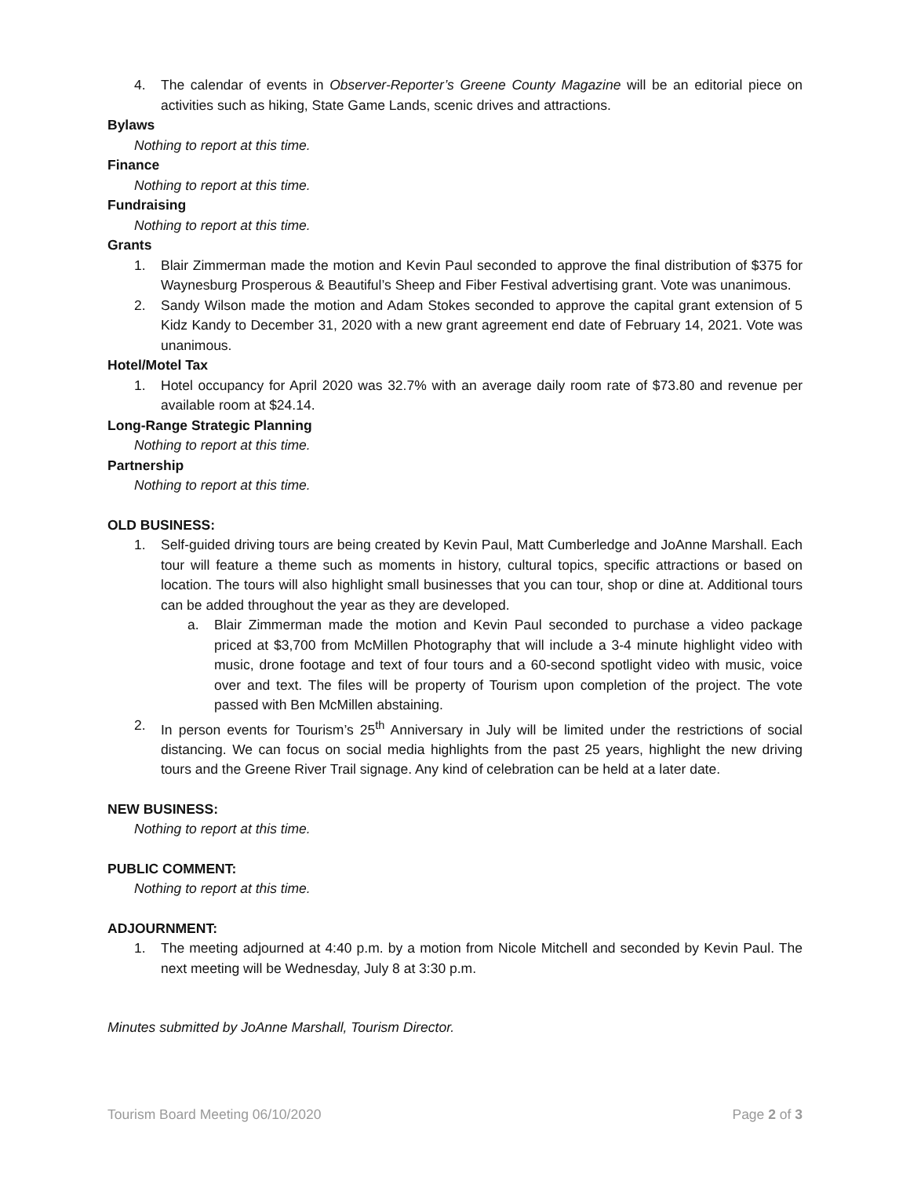4. The calendar of events in Observer-Reporter’s Greene County Magazine will be an editorial piece on activities such as hiking, State Game Lands, scenic drives and attractions.
Bylaws
Nothing to report at this time.
Finance
Nothing to report at this time.
Fundraising
Nothing to report at this time.
Grants
1. Blair Zimmerman made the motion and Kevin Paul seconded to approve the final distribution of $375 for Waynesburg Prosperous & Beautiful’s Sheep and Fiber Festival advertising grant. Vote was unanimous.
2. Sandy Wilson made the motion and Adam Stokes seconded to approve the capital grant extension of 5 Kidz Kandy to December 31, 2020 with a new grant agreement end date of February 14, 2021. Vote was unanimous.
Hotel/Motel Tax
1. Hotel occupancy for April 2020 was 32.7% with an average daily room rate of $73.80 and revenue per available room at $24.14.
Long-Range Strategic Planning
Nothing to report at this time.
Partnership
Nothing to report at this time.
OLD BUSINESS:
1. Self-guided driving tours are being created by Kevin Paul, Matt Cumberledge and JoAnne Marshall. Each tour will feature a theme such as moments in history, cultural topics, specific attractions or based on location. The tours will also highlight small businesses that you can tour, shop or dine at. Additional tours can be added throughout the year as they are developed.
a. Blair Zimmerman made the motion and Kevin Paul seconded to purchase a video package priced at $3,700 from McMillen Photography that will include a 3-4 minute highlight video with music, drone footage and text of four tours and a 60-second spotlight video with music, voice over and text. The files will be property of Tourism upon completion of the project. The vote passed with Ben McMillen abstaining.
2. In person events for Tourism’s 25<sup>th</sup> Anniversary in July will be limited under the restrictions of social distancing. We can focus on social media highlights from the past 25 years, highlight the new driving tours and the Greene River Trail signage. Any kind of celebration can be held at a later date.
NEW BUSINESS:
Nothing to report at this time.
PUBLIC COMMENT:
Nothing to report at this time.
ADJOURNMENT:
1. The meeting adjourned at 4:40 p.m. by a motion from Nicole Mitchell and seconded by Kevin Paul. The next meeting will be Wednesday, July 8 at 3:30 p.m.
Minutes submitted by JoAnne Marshall, Tourism Director.
Tourism Board Meeting 06/10/2020 Page 2 of 3